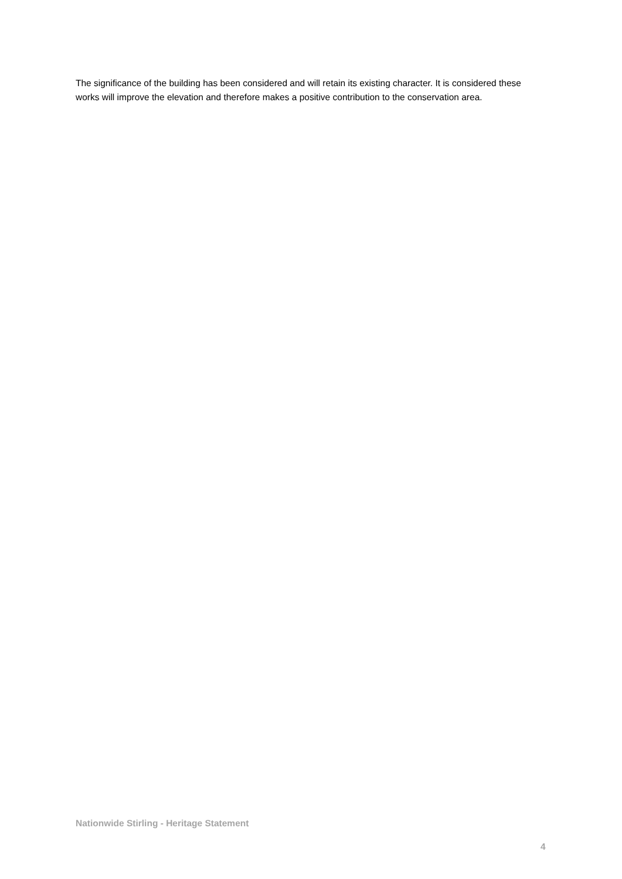The significance of the building has been considered and will retain its existing character. It is considered these works will improve the elevation and therefore makes a positive contribution to the conservation area.
Nationwide Stirling - Heritage Statement
4